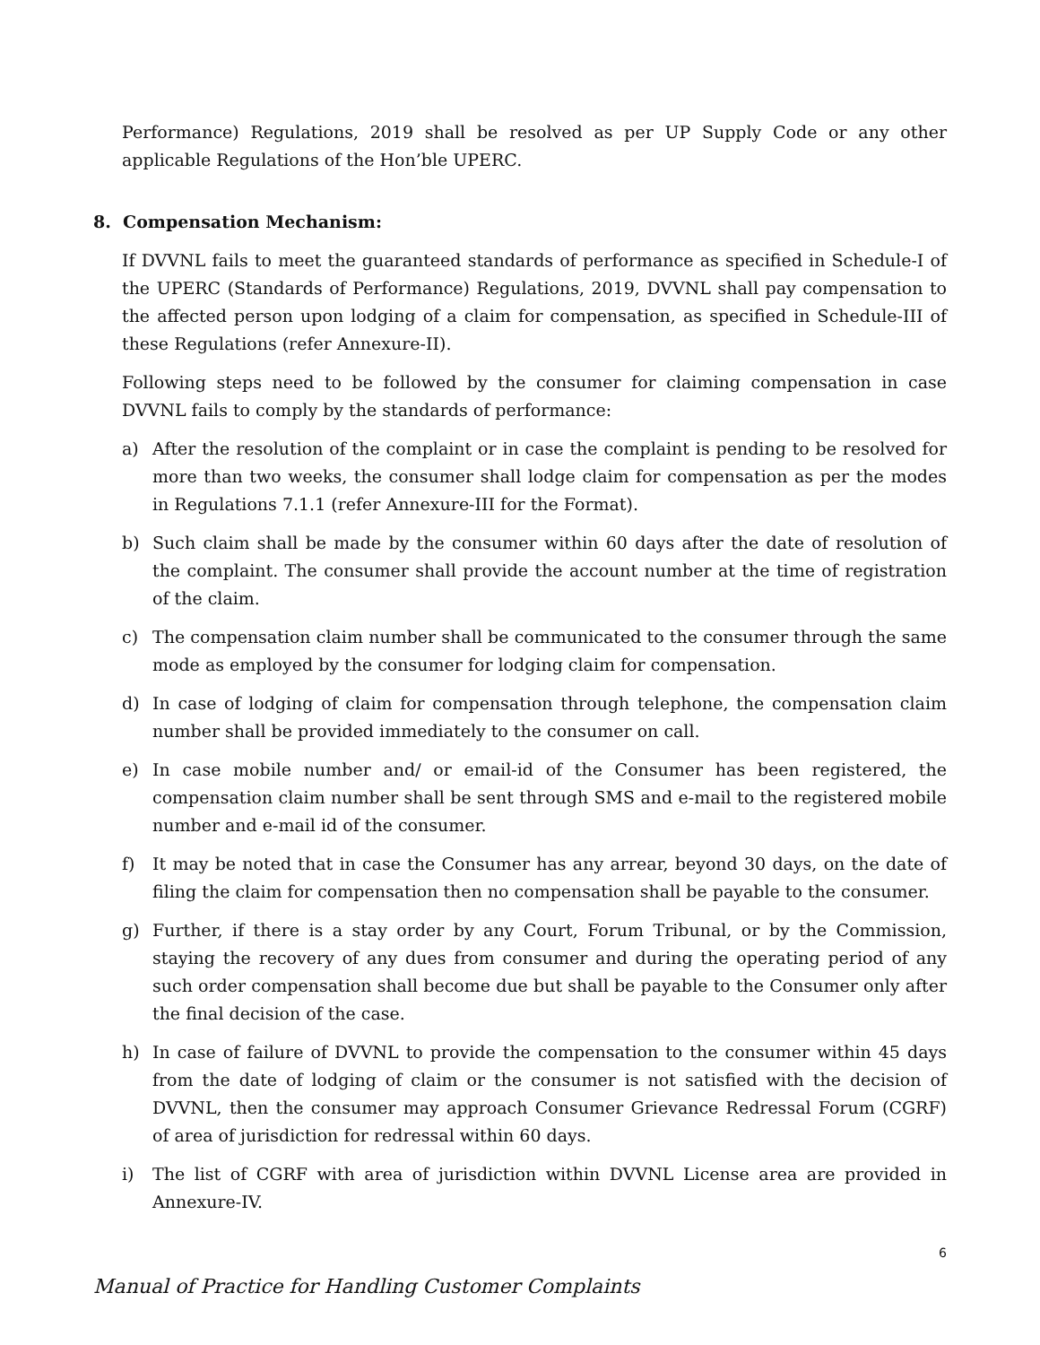Performance) Regulations, 2019 shall be resolved as per UP Supply Code or any other applicable Regulations of the Hon’ble UPERC.
8. Compensation Mechanism:
If DVVNL fails to meet the guaranteed standards of performance as specified in Schedule-I of the UPERC (Standards of Performance) Regulations, 2019, DVVNL shall pay compensation to the affected person upon lodging of a claim for compensation, as specified in Schedule-III of these Regulations (refer Annexure-II).
Following steps need to be followed by the consumer for claiming compensation in case DVVNL fails to comply by the standards of performance:
a) After the resolution of the complaint or in case the complaint is pending to be resolved for more than two weeks, the consumer shall lodge claim for compensation as per the modes in Regulations 7.1.1 (refer Annexure-III for the Format).
b) Such claim shall be made by the consumer within 60 days after the date of resolution of the complaint. The consumer shall provide the account number at the time of registration of the claim.
c) The compensation claim number shall be communicated to the consumer through the same mode as employed by the consumer for lodging claim for compensation.
d) In case of lodging of claim for compensation through telephone, the compensation claim number shall be provided immediately to the consumer on call.
e) In case mobile number and/ or email-id of the Consumer has been registered, the compensation claim number shall be sent through SMS and e-mail to the registered mobile number and e-mail id of the consumer.
f) It may be noted that in case the Consumer has any arrear, beyond 30 days, on the date of filing the claim for compensation then no compensation shall be payable to the consumer.
g) Further, if there is a stay order by any Court, Forum Tribunal, or by the Commission, staying the recovery of any dues from consumer and during the operating period of any such order compensation shall become due but shall be payable to the Consumer only after the final decision of the case.
h) In case of failure of DVVNL to provide the compensation to the consumer within 45 days from the date of lodging of claim or the consumer is not satisfied with the decision of DVVNL, then the consumer may approach Consumer Grievance Redressal Forum (CGRF) of area of jurisdiction for redressal within 60 days.
i) The list of CGRF with area of jurisdiction within DVVNL License area are provided in Annexure-IV.
6
Manual of Practice for Handling Customer Complaints